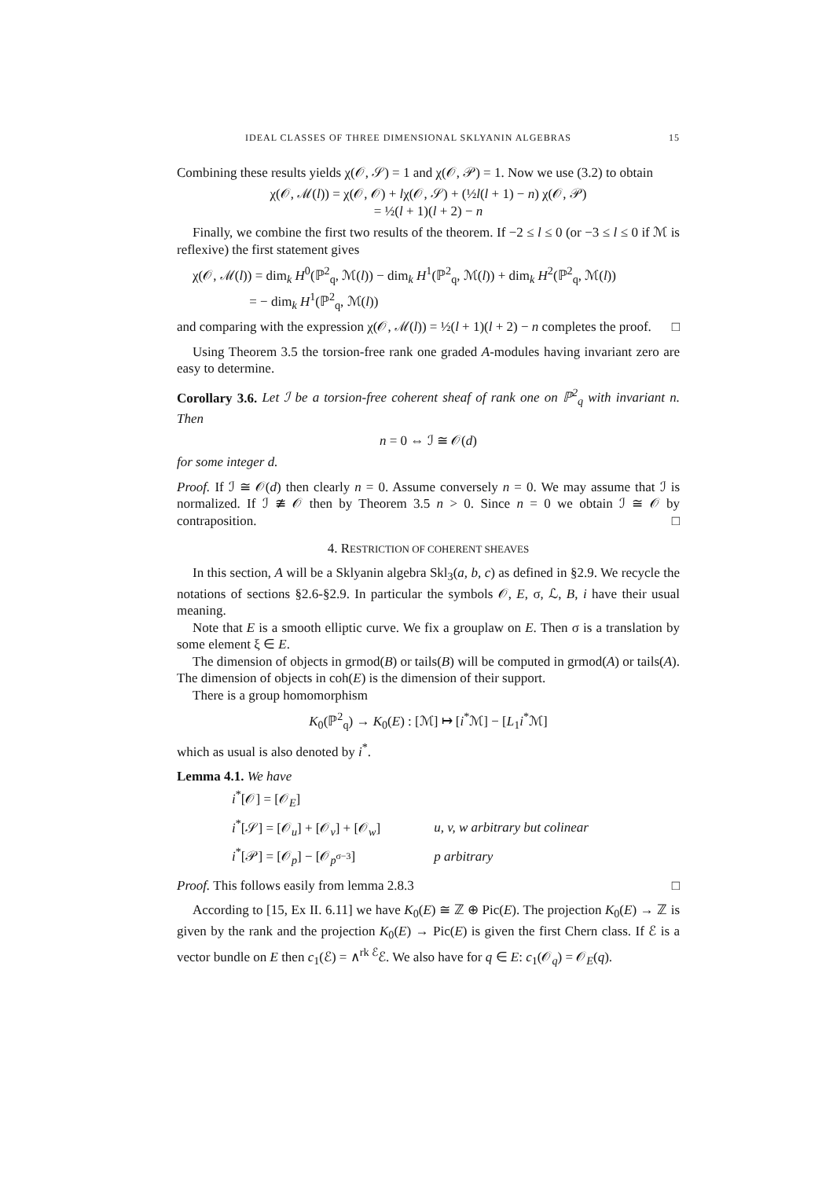IDEAL CLASSES OF THREE DIMENSIONAL SKLYANIN ALGEBRAS 15
Combining these results yields χ(𝒪, 𝒮) = 1 and χ(𝒪, 𝒫) = 1. Now we use (3.2) to obtain
χ(𝒪, ℳ(l)) = χ(𝒪, 𝒪) + lχ(𝒪, 𝒮) + (½l(l + 1) − n) χ(𝒪, 𝒫)
= ½(l + 1)(l + 2) − n
Finally, we combine the first two results of the theorem. If −2 ≤ l ≤ 0 (or −3 ≤ l ≤ 0 if ℳ is reflexive) the first statement gives
χ(𝒪, ℳ(l)) = dim<sub>k</sub> H<sup>0</sup>(ℙ<sup>2</sup><sub>q</sub>, ℳ(l)) − dim<sub>k</sub> H<sup>1</sup>(ℙ<sup>2</sup><sub>q</sub>, ℳ(l)) + dim<sub>k</sub> H<sup>2</sup>(ℙ<sup>2</sup><sub>q</sub>, ℳ(l))
= − dim<sub>k</sub> H<sup>1</sup>(ℙ<sup>2</sup><sub>q</sub>, ℳ(l))
and comparing with the expression χ(𝒪, ℳ(l)) = ½(l + 1)(l + 2) − n completes the proof. □
Using Theorem 3.5 the torsion-free rank one graded A-modules having invariant zero are easy to determine.
Corollary 3.6. Let ℐ be a torsion-free coherent sheaf of rank one on ℙ<sup>2</sup><sub>q</sub> with invariant n. Then
n = 0 ⇔ ℐ ≅ 𝒪(d)
for some integer d.
Proof. If ℐ ≅ 𝒪(d) then clearly n = 0. Assume conversely n = 0. We may assume that ℐ is normalized. If ℐ ≇ 𝒪 then by Theorem 3.5 n > 0. Since n = 0 we obtain ℐ ≅ 𝒪 by contraposition. □
4. RESTRICTION OF COHERENT SHEAVES
In this section, A will be a Sklyanin algebra Skl<sub>3</sub>(a, b, c) as defined in §2.9. We recycle the notations of sections §2.6-§2.9. In particular the symbols 𝒪, E, σ, ℒ, B, i have their usual meaning.
Note that E is a smooth elliptic curve. We fix a grouplaw on E. Then σ is a translation by some element ξ ∈ E.
The dimension of objects in grmod(B) or tails(B) will be computed in grmod(A) or tails(A). The dimension of objects in coh(E) is the dimension of their support.
There is a group homomorphism
K<sub>0</sub>(ℙ<sup>2</sup><sub>q</sub>) → K<sub>0</sub>(E) : [ℳ] ↦ [i<sup>*</sup>ℳ] − [L<sub>1</sub>i<sup>*</sup>ℳ]
which as usual is also denoted by i<sup>*</sup>.
Lemma 4.1. We have
| i<sup>*</sup>[𝒪] = [𝒪<sub>E</sub>] | |
| i<sup>*</sup>[𝒮] = [𝒪<sub>u</sub>] + [𝒪<sub>v</sub>] + [𝒪<sub>w</sub>] | u, v, w arbitrary but colinear |
| i<sup>*</sup>[𝒫] = [𝒪<sub>p</sub>] − [𝒪<sub>p<sup>σ−3</sup></sub>] | p arbitrary |
Proof. This follows easily from lemma 2.8.3 □
According to [15, Ex II. 6.11] we have K<sub>0</sub>(E) ≅ ℤ ⊕ Pic(E). The projection K<sub>0</sub>(E) → ℤ is given by the rank and the projection K<sub>0</sub>(E) → Pic(E) is given the first Chern class. If ℰ is a vector bundle on E then c<sub>1</sub>(ℰ) = ∧<sup>rk ℰ</sup>ℰ. We also have for q ∈ E: c<sub>1</sub>(𝒪<sub>q</sub>) = 𝒪<sub>E</sub>(q).